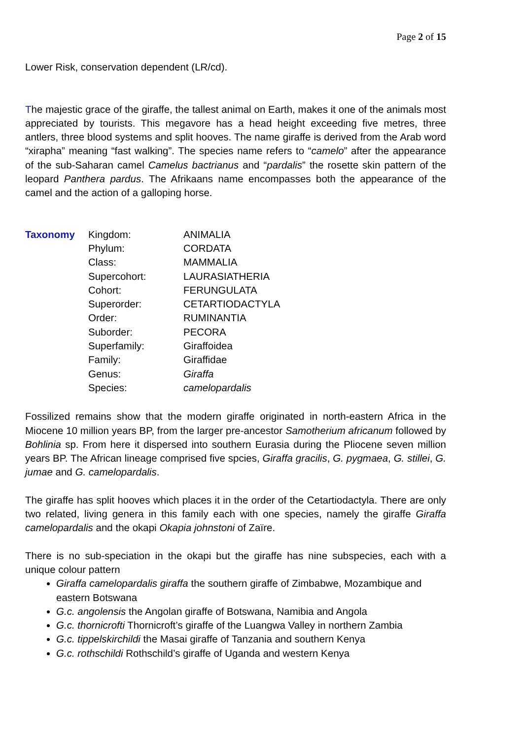Page 2 of 15
Lower Risk, conservation dependent (LR/cd).
The majestic grace of the giraffe, the tallest animal on Earth, makes it one of the animals most appreciated by tourists. This megavore has a head height exceeding five metres, three antlers, three blood systems and split hooves. The name giraffe is derived from the Arab word “xirapha” meaning “fast walking”. The species name refers to “camelo” after the appearance of the sub-Saharan camel Camelus bactrianus and “pardalis” the rosette skin pattern of the leopard Panthera pardus. The Afrikaans name encompasses both the appearance of the camel and the action of a galloping horse.
| Taxonomy | Kingdom: | ANIMALIA |
| | Phylum: | CORDATA |
| | Class: | MAMMALIA |
| | Supercohort: | LAURASIATHERIA |
| | Cohort: | FERUNGULATA |
| | Superorder: | CETARTIODACTYLA |
| | Order: | RUMINANTIA |
| | Suborder: | PECORA |
| | Superfamily: | Giraffoidea |
| | Family: | Giraffidae |
| | Genus: | Giraffa |
| | Species: | camelopardalis |
Fossilized remains show that the modern giraffe originated in north-eastern Africa in the Miocene 10 million years BP, from the larger pre-ancestor Samotherium africanum followed by Bohlinia sp. From here it dispersed into southern Eurasia during the Pliocene seven million years BP. The African lineage comprised five spcies, Giraffa gracilis, G. pygmaea, G. stillei, G. jumae and G. camelopardalis.
The giraffe has split hooves which places it in the order of the Cetartiodactyla. There are only two related, living genera in this family each with one species, namely the giraffe Giraffa camelopardalis and the okapi Okapia johnstoni of Zaïre.
There is no sub-speciation in the okapi but the giraffe has nine subspecies, each with a unique colour pattern
Giraffa camelopardalis giraffa the southern giraffe of Zimbabwe, Mozambique and eastern Botswana
G.c. angolensis the Angolan giraffe of Botswana, Namibia and Angola
G.c. thornicrofti Thornicroft’s giraffe of the Luangwa Valley in northern Zambia
G.c. tippelskirchildi the Masai giraffe of Tanzania and southern Kenya
G.c. rothschildi Rothschild’s giraffe of Uganda and western Kenya